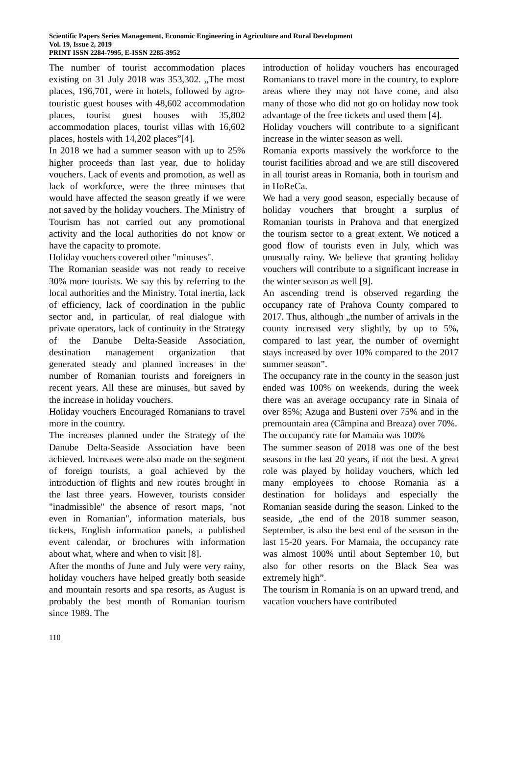Scientific Papers Series Management, Economic Engineering in Agriculture and Rural Development
Vol. 19, Issue 2, 2019
PRINT ISSN 2284-7995, E-ISSN 2285-3952
The number of tourist accommodation places existing on 31 July 2018 was 353,302. „The most places, 196,701, were in hotels, followed by agro-touristic guest houses with 48,602 accommodation places, tourist guest houses with 35,802 accommodation places, tourist villas with 16,602 places, hostels with 14,202 places”[4].
In 2018 we had a summer season with up to 25% higher proceeds than last year, due to holiday vouchers. Lack of events and promotion, as well as lack of workforce, were the three minuses that would have affected the season greatly if we were not saved by the holiday vouchers. The Ministry of Tourism has not carried out any promotional activity and the local authorities do not know or have the capacity to promote.
Holiday vouchers covered other "minuses".
The Romanian seaside was not ready to receive 30% more tourists. We say this by referring to the local authorities and the Ministry. Total inertia, lack of efficiency, lack of coordination in the public sector and, in particular, of real dialogue with private operators, lack of continuity in the Strategy of the Danube Delta-Seaside Association, destination management organization that generated steady and planned increases in the number of Romanian tourists and foreigners in recent years. All these are minuses, but saved by the increase in holiday vouchers.
Holiday vouchers Encouraged Romanians to travel more in the country.
The increases planned under the Strategy of the Danube Delta-Seaside Association have been achieved. Increases were also made on the segment of foreign tourists, a goal achieved by the introduction of flights and new routes brought in the last three years. However, tourists consider "inadmissible" the absence of resort maps, "not even in Romanian", information materials, bus tickets, English information panels, a published event calendar, or brochures with information about what, where and when to visit [8].
After the months of June and July were very rainy, holiday vouchers have helped greatly both seaside and mountain resorts and spa resorts, as August is probably the best month of Romanian tourism since 1989. The
introduction of holiday vouchers has encouraged Romanians to travel more in the country, to explore areas where they may not have come, and also many of those who did not go on holiday now took advantage of the free tickets and used them [4].
Holiday vouchers will contribute to a significant increase in the winter season as well.
Romania exports massively the workforce to the tourist facilities abroad and we are still discovered in all tourist areas in Romania, both in tourism and in HoReCa.
We had a very good season, especially because of holiday vouchers that brought a surplus of Romanian tourists in Prahova and that energized the tourism sector to a great extent. We noticed a good flow of tourists even in July, which was unusually rainy. We believe that granting holiday vouchers will contribute to a significant increase in the winter season as well [9].
An ascending trend is observed regarding the occupancy rate of Prahova County compared to 2017. Thus, although „the number of arrivals in the county increased very slightly, by up to 5%, compared to last year, the number of overnight stays increased by over 10% compared to the 2017 summer season”.
The occupancy rate in the county in the season just ended was 100% on weekends, during the week there was an average occupancy rate in Sinaia of over 85%; Azuga and Busteni over 75% and in the premountain area (Câmpina and Breaza) over 70%.
The occupancy rate for Mamaia was 100%
The summer season of 2018 was one of the best seasons in the last 20 years, if not the best. A great role was played by holiday vouchers, which led many employees to choose Romania as a destination for holidays and especially the Romanian seaside during the season. Linked to the seaside, „the end of the 2018 summer season, September, is also the best end of the season in the last 15-20 years. For Mamaia, the occupancy rate was almost 100% until about September 10, but also for other resorts on the Black Sea was extremely high”.
The tourism in Romania is on an upward trend, and vacation vouchers have contributed
110